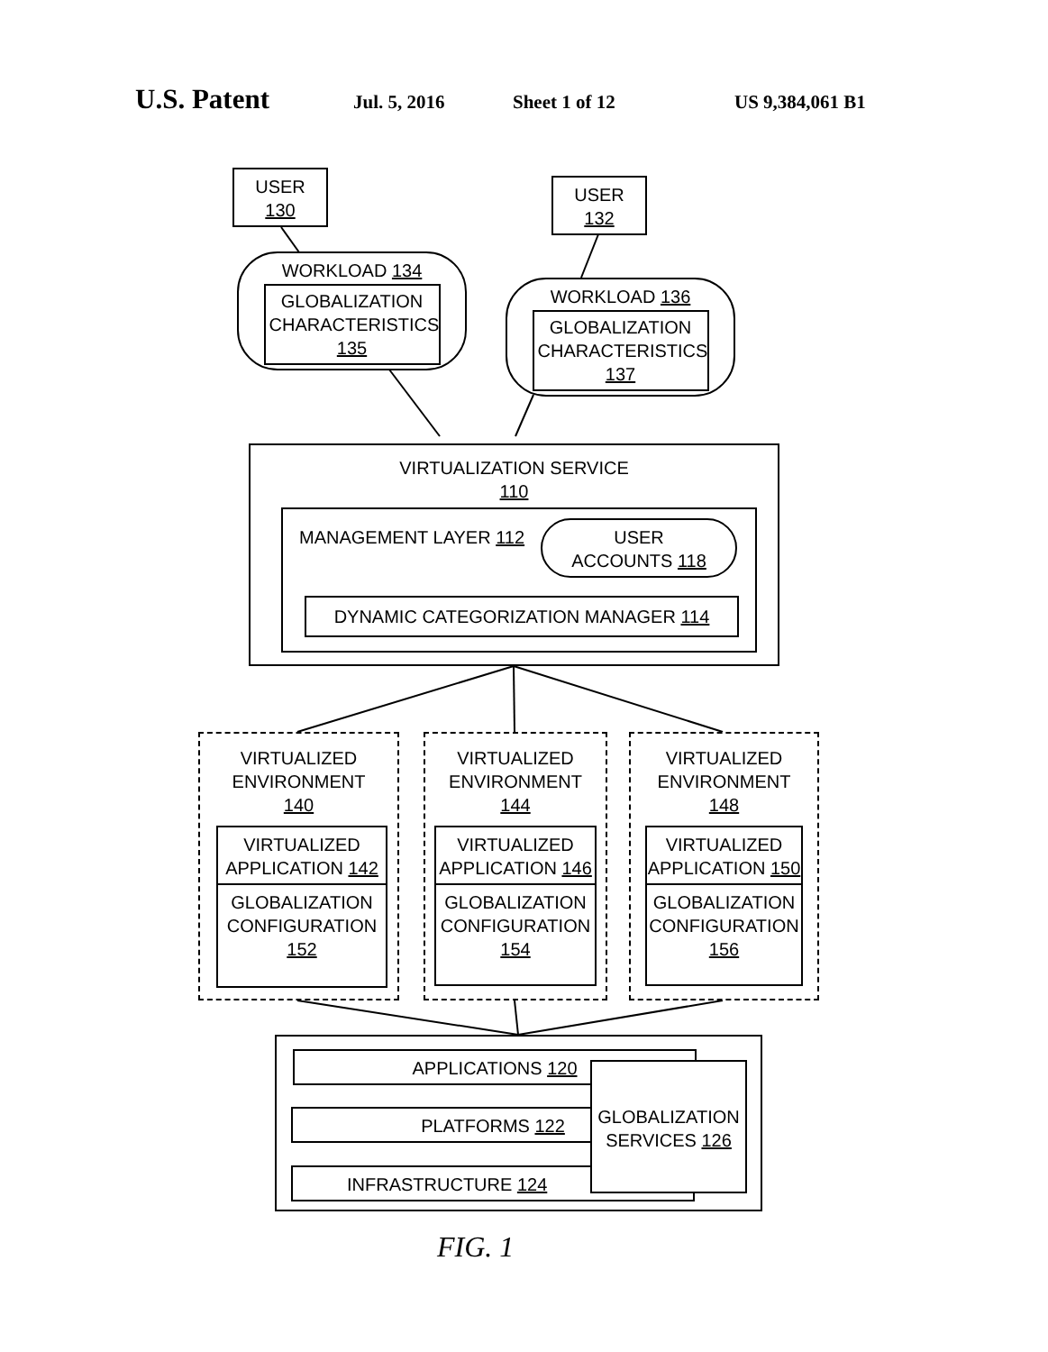U.S. Patent Jul. 5, 2016 Sheet 1 of 12 US 9,384,061 B1
USER
130
USER
132
WORKLOAD 134
GLOBALIZATION CHARACTERISTICS 135
WORKLOAD 136
GLOBALIZATION CHARACTERISTICS 137
VIRTUALIZATION SERVICE
110
MANAGEMENT LAYER 112
USER
ACCOUNTS 118
DYNAMIC CATEGORIZATION MANAGER 114
VIRTUALIZED
ENVIRONMENT
140
VIRTUALIZED APPLICATION 142
GLOBALIZATION CONFIGURATION 152
VIRTUALIZED
ENVIRONMENT
144
VIRTUALIZED APPLICATION 146
GLOBALIZATION CONFIGURATION 154
VIRTUALIZED
ENVIRONMENT
148
VIRTUALIZED APPLICATION 150
GLOBALIZATION CONFIGURATION 156
APPLICATIONS 120
PLATFORMS 122
INFRASTRUCTURE 124
GLOBALIZATION SERVICES 126
FIG. 1